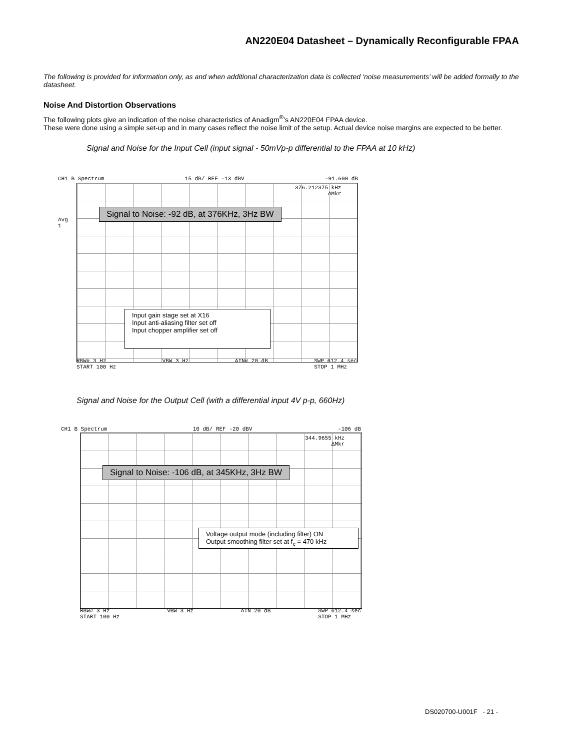AN220E04 Datasheet – Dynamically Reconfigurable FPAA
The following is provided for information only, as and when additional characterization data is collected ‘noise measurements’ will be added formally to the datasheet.
Noise And Distortion Observations
The following plots give an indication of the noise characteristics of Anadigm<sup>®</sup>'s AN220E04 FPAA device.
These were done using a simple set-up and in many cases reflect the noise limit of the setup. Actual device noise margins are expected to be better.
Signal and Noise for the Input Cell (input signal - 50mVp-p differential to the FPAA at 10 kHz)
CH1 B Spectrum 15 dB/ REF -13 dBV -91.600 dB
Avg
1
376.212375 kHz
ΔMkr
Signal to Noise: -92 dB, at 376KHz, 3Hz BW
Input gain stage set at X16
Input anti-aliasing filter set off
Input chopper amplifier set off
RBW# 3 Hz
START 100 Hz VBW 3 Hz ATN# 20 dB SWP 612.4 sec
STOP 1 MHz
Signal and Noise for the Output Cell (with a differential input 4V p-p, 660Hz)
CH1 B Spectrum 10 dB/ REF -20 dBV -106 dB
344.9655 kHz
ΔMkr
Signal to Noise: -106 dB, at 345KHz, 3Hz BW
Voltage output mode (including filter) ON
Output smoothing filter set at f<sub>c</sub> = 470 kHz
RBW# 3 Hz
START 100 Hz VBW 3 Hz ATN 20 dB SWP 612.4 sec
STOP 1 MHz
DS020700-U001F - 21 -